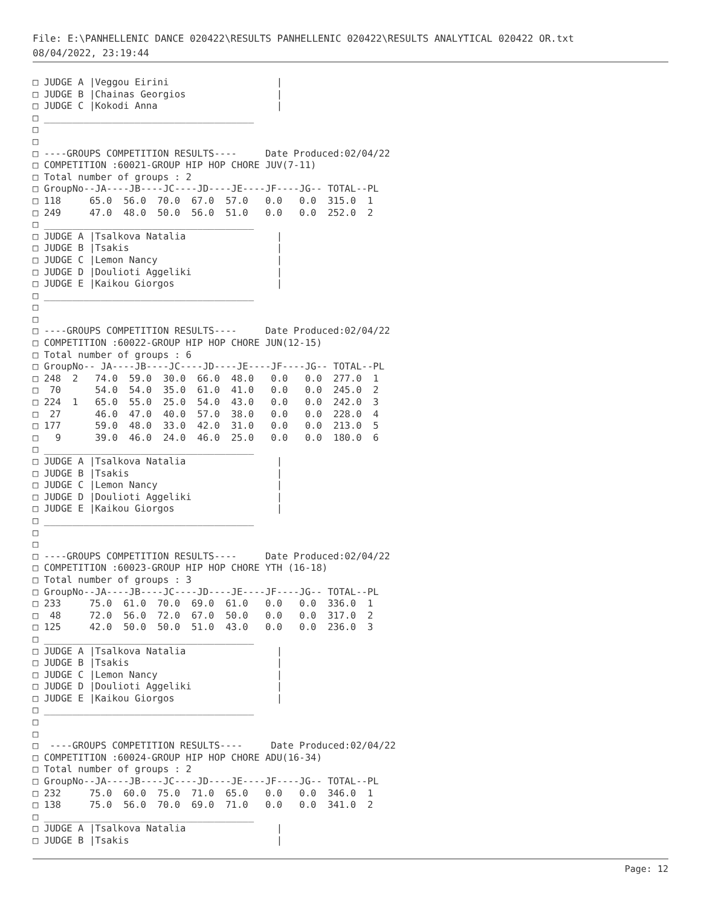File: E:\PANHELLENIC DANCE 020422\RESULTS PANHELLENIC 020422\RESULTS ANALYTICAL 020422 OR.txt
08/04/2022, 23:19:44
□ JUDGE A |Veggou Eirini                   |
□ JUDGE B |Chainas Georgios                |
□ JUDGE C |Kokodi Anna                     |
□ _____________________________________
□
□
□ ----GROUPS COMPETITION RESULTS----     Date Produced:02/04/22
□ COMPETITION :60021-GROUP HIP HOP CHORE JUV(7-11)
□ Total number of groups : 2
□ GroupNo--JA----JB----JC----JD----JE----JF----JG-- TOTAL--PL
□ 118     65.0  56.0  70.0  67.0  57.0   0.0   0.0  315.0  1
□ 249     47.0  48.0  50.0  56.0  51.0   0.0   0.0  252.0  2
□ _____________________________________
□ JUDGE A |Tsalkova Natalia                |
□ JUDGE B |Tsakis                          |
□ JUDGE C |Lemon Nancy                     |
□ JUDGE D |Doulioti Aggeliki               |
□ JUDGE E |Kaikou Giorgos                  |
□ _____________________________________
□
□
□ ----GROUPS COMPETITION RESULTS----     Date Produced:02/04/22
□ COMPETITION :60022-GROUP HIP HOP CHORE JUN(12-15)
□ Total number of groups : 6
□ GroupNo-- JA----JB----JC----JD----JE----JF----JG-- TOTAL--PL
□ 248  2   74.0  59.0  30.0  66.0  48.0   0.0   0.0  277.0  1
□  70      54.0  54.0  35.0  61.0  41.0   0.0   0.0  245.0  2
□ 224  1   65.0  55.0  25.0  54.0  43.0   0.0   0.0  242.0  3
□  27      46.0  47.0  40.0  57.0  38.0   0.0   0.0  228.0  4
□ 177      59.0  48.0  33.0  42.0  31.0   0.0   0.0  213.0  5
□   9      39.0  46.0  24.0  46.0  25.0   0.0   0.0  180.0  6
□ _____________________________________
□ JUDGE A |Tsalkova Natalia                |
□ JUDGE B |Tsakis                          |
□ JUDGE C |Lemon Nancy                     |
□ JUDGE D |Doulioti Aggeliki               |
□ JUDGE E |Kaikou Giorgos                  |
□ _____________________________________
□
□
□ ----GROUPS COMPETITION RESULTS----     Date Produced:02/04/22
□ COMPETITION :60023-GROUP HIP HOP CHORE YTH (16-18)
□ Total number of groups : 3
□ GroupNo--JA----JB----JC----JD----JE----JF----JG-- TOTAL--PL
□ 233     75.0  61.0  70.0  69.0  61.0   0.0   0.0  336.0  1
□  48     72.0  56.0  72.0  67.0  50.0   0.0   0.0  317.0  2
□ 125     42.0  50.0  50.0  51.0  43.0   0.0   0.0  236.0  3
□ _____________________________________
□ JUDGE A |Tsalkova Natalia                |
□ JUDGE B |Tsakis                          |
□ JUDGE C |Lemon Nancy                     |
□ JUDGE D |Doulioti Aggeliki               |
□ JUDGE E |Kaikou Giorgos                  |
□ _____________________________________
□
□
□  ----GROUPS COMPETITION RESULTS----     Date Produced:02/04/22
□ COMPETITION :60024-GROUP HIP HOP CHORE ADU(16-34)
□ Total number of groups : 2
□ GroupNo--JA----JB----JC----JD----JE----JF----JG-- TOTAL--PL
□ 232     75.0  60.0  75.0  71.0  65.0   0.0   0.0  346.0  1
□ 138     75.0  56.0  70.0  69.0  71.0   0.0   0.0  341.0  2
□ _____________________________________
□ JUDGE A |Tsalkova Natalia                |
□ JUDGE B |Tsakis                          |
Page: 12